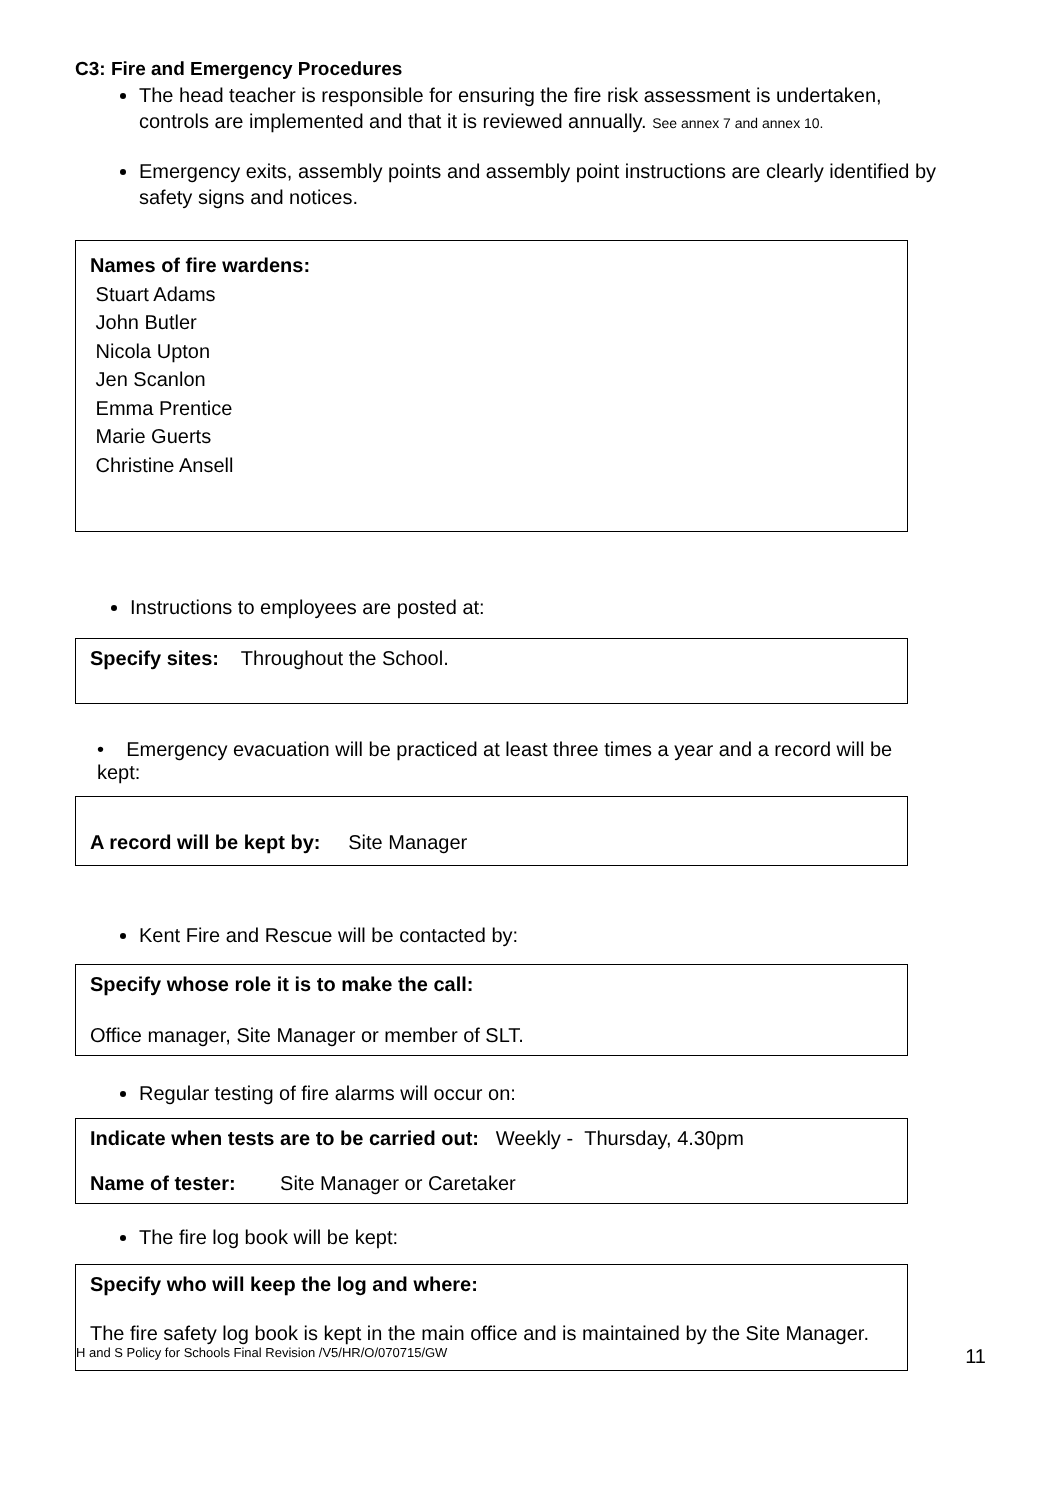C3: Fire and Emergency Procedures
The head teacher is responsible for ensuring the fire risk assessment is undertaken, controls are implemented and that it is reviewed annually. See annex 7 and annex 10.
Emergency exits, assembly points and assembly point instructions are clearly identified by safety signs and notices.
Names of fire wardens:
Stuart Adams
John Butler
Nicola Upton
Jen Scanlon
Emma Prentice
Marie Guerts
Christine Ansell
Instructions to employees are posted at:
Specify sites: Throughout the School.
• Emergency evacuation will be practiced at least three times a year and a record will be kept:
A record will be kept by: Site Manager
Kent Fire and Rescue will be contacted by:
Specify whose role it is to make the call:
Office manager, Site Manager or member of SLT.
Regular testing of fire alarms will occur on:
Indicate when tests are to be carried out: Weekly - Thursday, 4.30pm
Name of tester: Site Manager or Caretaker
The fire log book will be kept:
Specify who will keep the log and where:
The fire safety log book is kept in the main office and is maintained by the Site Manager.
H and S Policy for Schools Final Revision /V5/HR/O/070715/GW 11